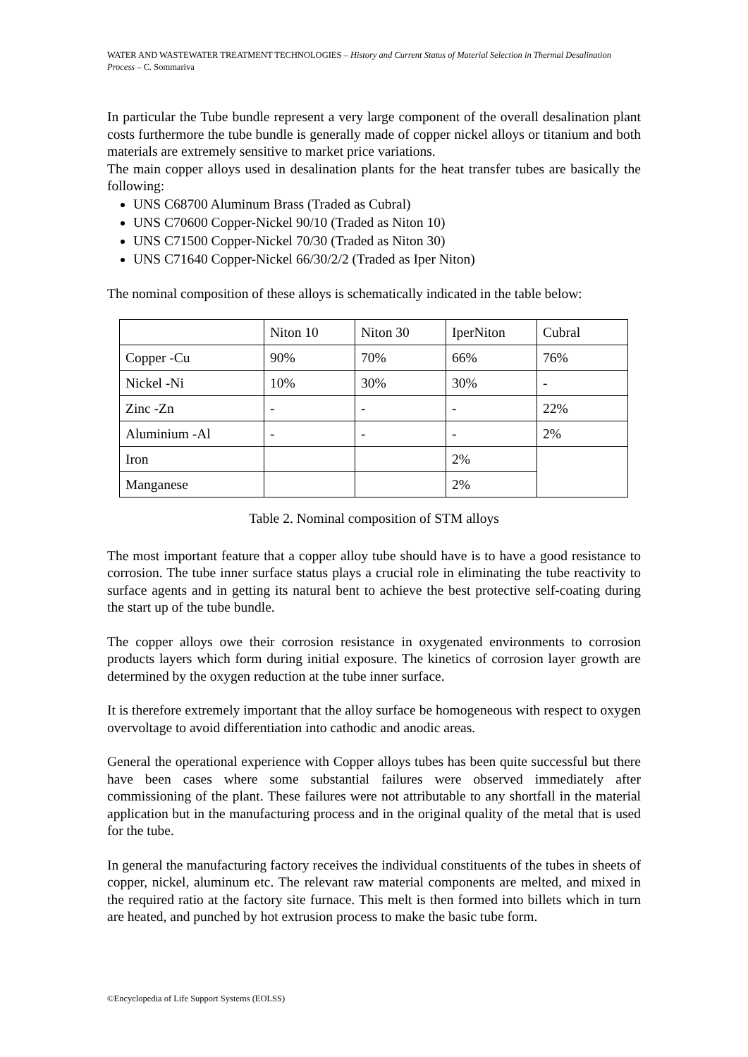WATER AND WASTEWATER TREATMENT TECHNOLOGIES – History and Current Status of Material Selection in Thermal Desalination Process – C. Sommariva
In particular the Tube bundle represent a very large component of the overall desalination plant costs furthermore the tube bundle is generally made of copper nickel alloys or titanium and both materials are extremely sensitive to market price variations.
The main copper alloys used in desalination plants for the heat transfer tubes are basically the following:
UNS C68700 Aluminum Brass (Traded as Cubral)
UNS C70600 Copper-Nickel 90/10 (Traded as Niton 10)
UNS C71500 Copper-Nickel 70/30 (Traded as Niton 30)
UNS C71640 Copper-Nickel 66/30/2/2 (Traded as Iper Niton)
The nominal composition of these alloys is schematically indicated in the table below:
| | Niton 10 | Niton 30 | IperNiton | Cubral |
| Copper -Cu | 90% | 70% | 66% | 76% |
| Nickel -Ni | 10% | 30% | 30% | - |
| Zinc -Zn | - | - | - | 22% |
| Aluminium -Al | - | - | - | 2% |
| Iron | | | 2% | |
| Manganese | | | 2% | |
Table 2. Nominal composition of STM alloys
The most important feature that a copper alloy tube should have is to have a good resistance to corrosion. The tube inner surface status plays a crucial role in eliminating the tube reactivity to surface agents and in getting its natural bent to achieve the best protective self-coating during the start up of the tube bundle.
The copper alloys owe their corrosion resistance in oxygenated environments to corrosion products layers which form during initial exposure. The kinetics of corrosion layer growth are determined by the oxygen reduction at the tube inner surface.
It is therefore extremely important that the alloy surface be homogeneous with respect to oxygen overvoltage to avoid differentiation into cathodic and anodic areas.
General the operational experience with Copper alloys tubes has been quite successful but there have been cases where some substantial failures were observed immediately after commissioning of the plant. These failures were not attributable to any shortfall in the material application but in the manufacturing process and in the original quality of the metal that is used for the tube.
In general the manufacturing factory receives the individual constituents of the tubes in sheets of copper, nickel, aluminum etc. The relevant raw material components are melted, and mixed in the required ratio at the factory site furnace. This melt is then formed into billets which in turn are heated, and punched by hot extrusion process to make the basic tube form.
©Encyclopedia of Life Support Systems (EOLSS)